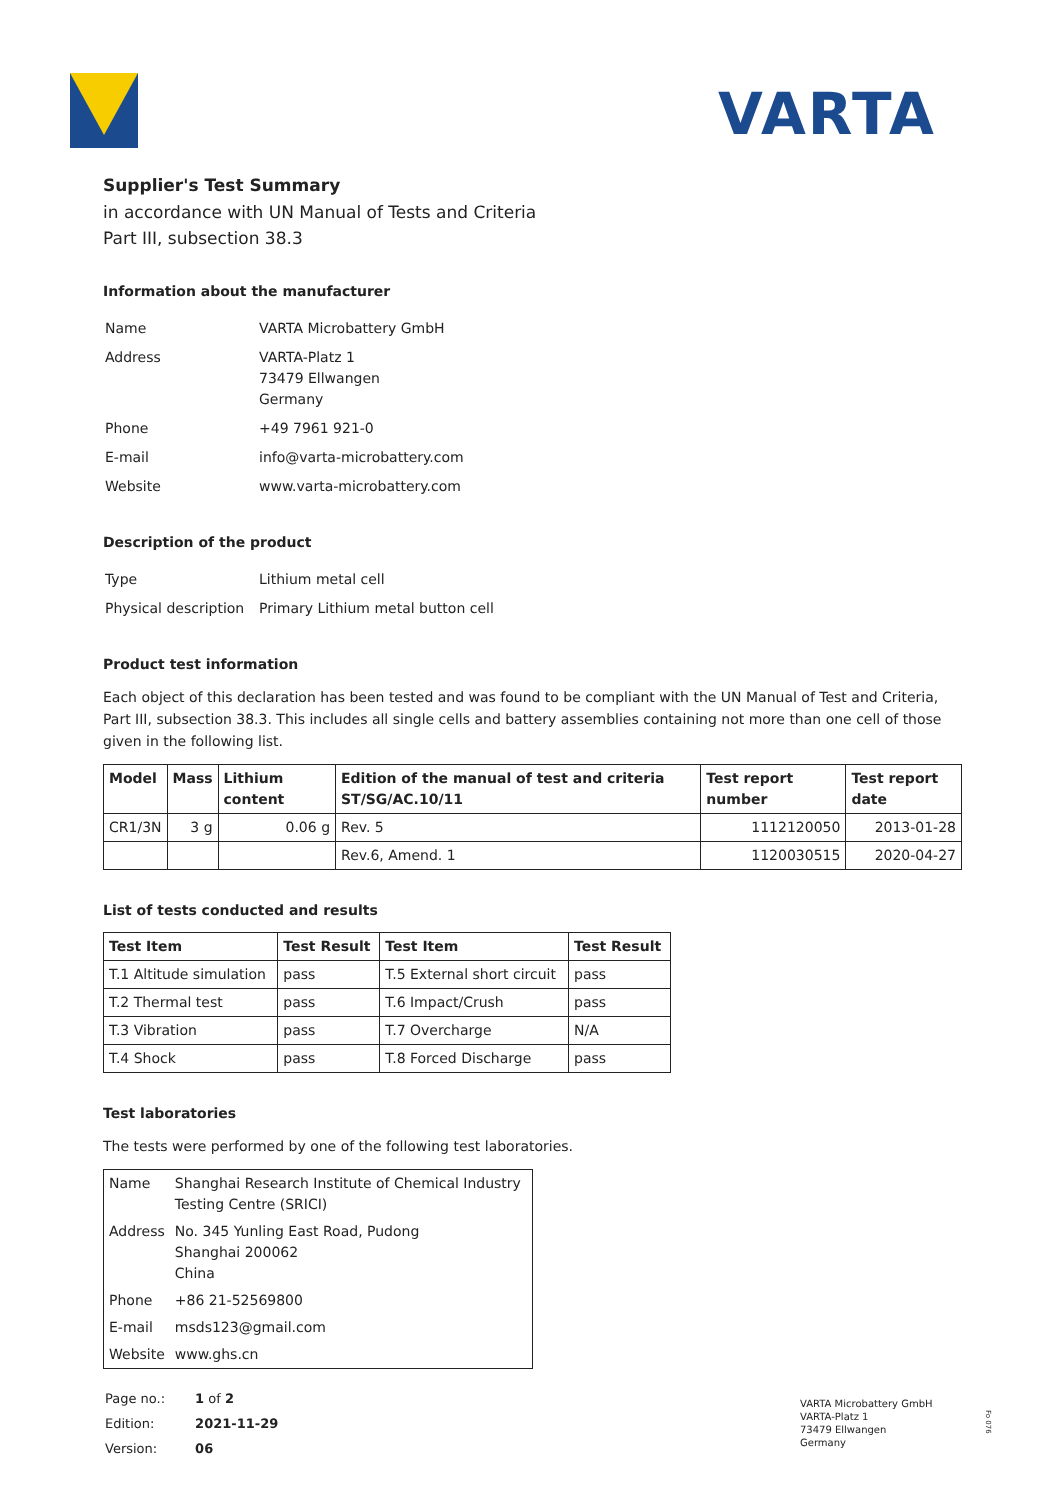VARTA
Supplier's Test Summary
in accordance with UN Manual of Tests and Criteria
Part III, subsection 38.3
Information about the manufacturer
| Name | VARTA Microbattery GmbH |
| Address | VARTA-Platz 1 73479 Ellwangen Germany |
| Phone | +49 7961 921-0 |
| E-mail | info@varta-microbattery.com |
| Website | www.varta-microbattery.com |
Description of the product
| Type | Lithium metal cell |
| Physical description | Primary Lithium metal button cell |
Product test information
Each object of this declaration has been tested and was found to be compliant with the UN Manual of Test and Criteria, Part III, subsection 38.3. This includes all single cells and battery assemblies containing not more than one cell of those given in the following list.
| Model | Mass | Lithium content | Edition of the manual of test and criteria ST/SG/AC.10/11 | Test report number | Test report date |
| --- | --- | --- | --- | --- | --- |
| CR1/3N | 3 g | 0.06 g | Rev. 5 | 1112120050 | 2013-01-28 |
| | | | Rev.6, Amend. 1 | 1120030515 | 2020-04-27 |
List of tests conducted and results
| Test Item | Test Result | Test Item | Test Result |
| --- | --- | --- | --- |
| T.1 Altitude simulation | pass | T.5 External short circuit | pass |
| T.2 Thermal test | pass | T.6 Impact/Crush | pass |
| T.3 Vibration | pass | T.7 Overcharge | N/A |
| T.4 Shock | pass | T.8 Forced Discharge | pass |
Test laboratories
The tests were performed by one of the following test laboratories.
| Name | Shanghai Research Institute of Chemical Industry Testing Centre (SRICI) |
| Address | No. 345 Yunling East Road, Pudong Shanghai 200062 China |
| Phone | +86 21-52569800 |
| E-mail | msds123@gmail.com |
| Website | www.ghs.cn |
| Page no.: | 1 of 2 |
| Edition: | 2021-11-29 |
| Version: | 06 |
VARTA Microbattery GmbH
VARTA-Platz 1
73479 Ellwangen
Germany
Fo 076